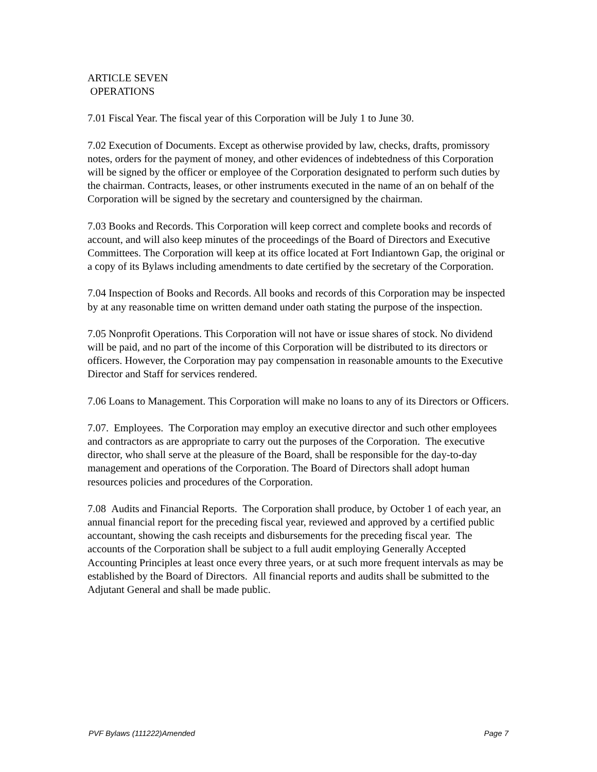ARTICLE SEVEN
OPERATIONS
7.01 Fiscal Year. The fiscal year of this Corporation will be July 1 to June 30.
7.02 Execution of Documents. Except as otherwise provided by law, checks, drafts, promissory notes, orders for the payment of money, and other evidences of indebtedness of this Corporation will be signed by the officer or employee of the Corporation designated to perform such duties by the chairman. Contracts, leases, or other instruments executed in the name of an on behalf of the Corporation will be signed by the secretary and countersigned by the chairman.
7.03 Books and Records. This Corporation will keep correct and complete books and records of account, and will also keep minutes of the proceedings of the Board of Directors and Executive Committees. The Corporation will keep at its office located at Fort Indiantown Gap, the original or a copy of its Bylaws including amendments to date certified by the secretary of the Corporation.
7.04 Inspection of Books and Records. All books and records of this Corporation may be inspected by at any reasonable time on written demand under oath stating the purpose of the inspection.
7.05 Nonprofit Operations. This Corporation will not have or issue shares of stock. No dividend will be paid, and no part of the income of this Corporation will be distributed to its directors or officers. However, the Corporation may pay compensation in reasonable amounts to the Executive Director and Staff for services rendered.
7.06 Loans to Management. This Corporation will make no loans to any of its Directors or Officers.
7.07. Employees. The Corporation may employ an executive director and such other employees and contractors as are appropriate to carry out the purposes of the Corporation. The executive director, who shall serve at the pleasure of the Board, shall be responsible for the day-to-day management and operations of the Corporation. The Board of Directors shall adopt human resources policies and procedures of the Corporation.
7.08 Audits and Financial Reports. The Corporation shall produce, by October 1 of each year, an annual financial report for the preceding fiscal year, reviewed and approved by a certified public accountant, showing the cash receipts and disbursements for the preceding fiscal year. The accounts of the Corporation shall be subject to a full audit employing Generally Accepted Accounting Principles at least once every three years, or at such more frequent intervals as may be established by the Board of Directors. All financial reports and audits shall be submitted to the Adjutant General and shall be made public.
PVF Bylaws (111222)Amended Page 7